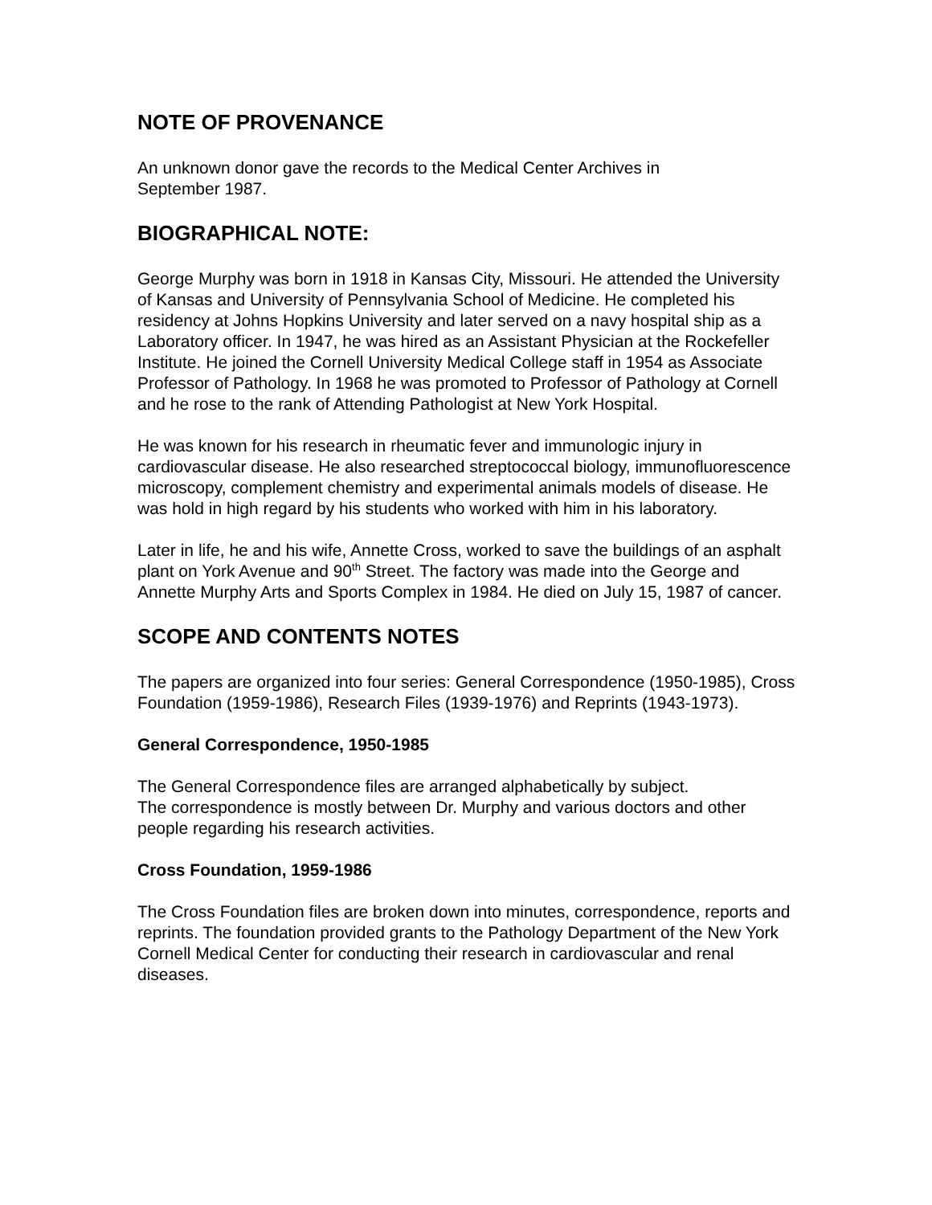NOTE OF PROVENANCE
An unknown donor gave the records to the Medical Center Archives in
September 1987.
BIOGRAPHICAL NOTE:
George Murphy was born in 1918 in Kansas City, Missouri. He attended the University of Kansas and University of Pennsylvania School of Medicine. He completed his residency at Johns Hopkins University and later served on a navy hospital ship as a Laboratory officer. In 1947, he was hired as an Assistant Physician at the Rockefeller Institute. He joined the Cornell University Medical College staff in 1954 as Associate Professor of Pathology. In 1968 he was promoted to Professor of Pathology at Cornell and he rose to the rank of Attending Pathologist at New York Hospital.
He was known for his research in rheumatic fever and immunologic injury in cardiovascular disease. He also researched streptococcal biology, immunofluorescence microscopy, complement chemistry and experimental animals models of disease. He was hold in high regard by his students who worked with him in his laboratory.
Later in life, he and his wife, Annette Cross, worked to save the buildings of an asphalt plant on York Avenue and 90<sup>th</sup> Street. The factory was made into the George and Annette Murphy Arts and Sports Complex in 1984. He died on July 15, 1987 of cancer.
SCOPE AND CONTENTS NOTES
The papers are organized into four series: General Correspondence (1950-1985), Cross Foundation (1959-1986), Research Files (1939-1976) and Reprints (1943-1973).
General Correspondence, 1950-1985
The General Correspondence files are arranged alphabetically by subject.
The correspondence is mostly between Dr. Murphy and various doctors and other people regarding his research activities.
Cross Foundation, 1959-1986
The Cross Foundation files are broken down into minutes, correspondence, reports and reprints. The foundation provided grants to the Pathology Department of the New York Cornell Medical Center for conducting their research in cardiovascular and renal diseases.